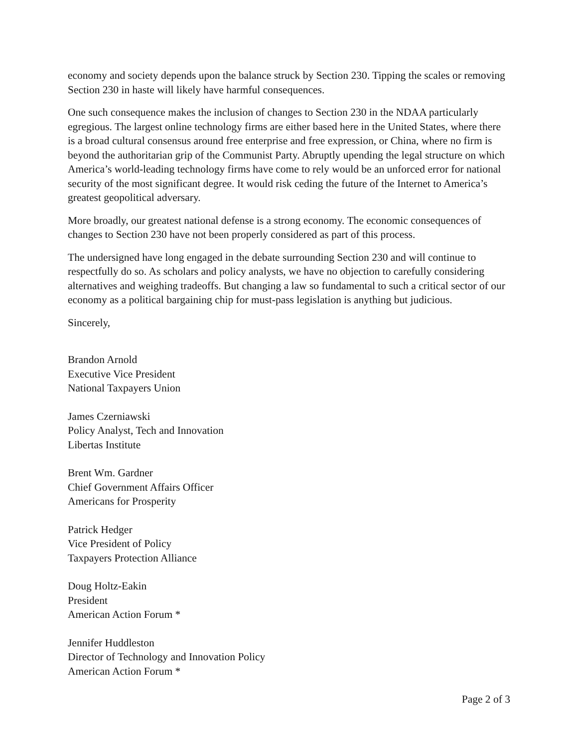economy and society depends upon the balance struck by Section 230. Tipping the scales or removing Section 230 in haste will likely have harmful consequences.
One such consequence makes the inclusion of changes to Section 230 in the NDAA particularly egregious. The largest online technology firms are either based here in the United States, where there is a broad cultural consensus around free enterprise and free expression, or China, where no firm is beyond the authoritarian grip of the Communist Party. Abruptly upending the legal structure on which America’s world-leading technology firms have come to rely would be an unforced error for national security of the most significant degree. It would risk ceding the future of the Internet to America’s greatest geopolitical adversary.
More broadly, our greatest national defense is a strong economy. The economic consequences of changes to Section 230 have not been properly considered as part of this process.
The undersigned have long engaged in the debate surrounding Section 230 and will continue to respectfully do so. As scholars and policy analysts, we have no objection to carefully considering alternatives and weighing tradeoffs. But changing a law so fundamental to such a critical sector of our economy as a political bargaining chip for must-pass legislation is anything but judicious.
Sincerely,
Brandon Arnold
Executive Vice President
National Taxpayers Union
James Czerniawski
Policy Analyst, Tech and Innovation
Libertas Institute
Brent Wm. Gardner
Chief Government Affairs Officer
Americans for Prosperity
Patrick Hedger
Vice President of Policy
Taxpayers Protection Alliance
Doug Holtz-Eakin
President
American Action Forum *
Jennifer Huddleston
Director of Technology and Innovation Policy
American Action Forum *
Page 2 of 3